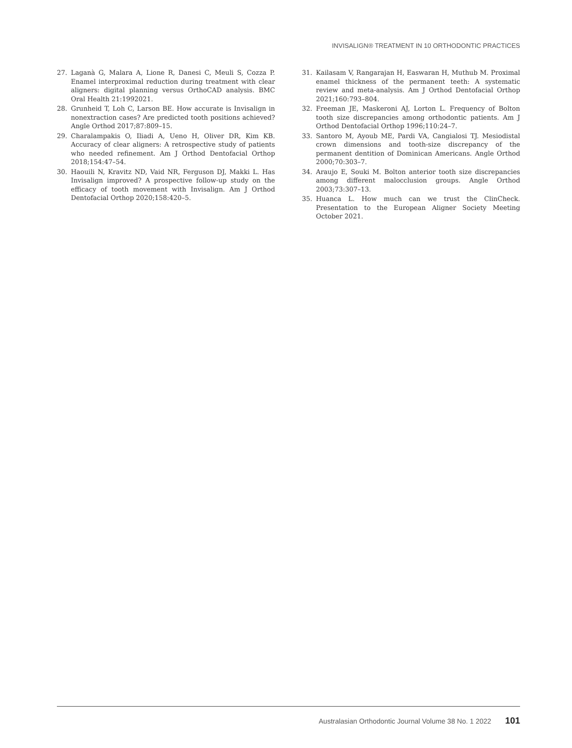INVISALIGN® TREATMENT IN 10 ORTHODONTIC PRACTICES
27. Laganà G, Malara A, Lione R, Danesi C, Meuli S, Cozza P. Enamel interproximal reduction during treatment with clear aligners: digital planning versus OrthoCAD analysis. BMC Oral Health 21:1992021.
28. Grunheid T, Loh C, Larson BE. How accurate is Invisalign in nonextraction cases? Are predicted tooth positions achieved? Angle Orthod 2017;87:809–15.
29. Charalampakis O, Iliadi A, Ueno H, Oliver DR, Kim KB. Accuracy of clear aligners: A retrospective study of patients who needed refinement. Am J Orthod Dentofacial Orthop 2018;154:47–54.
30. Haouili N, Kravitz ND, Vaid NR, Ferguson DJ, Makki L. Has Invisalign improved? A prospective follow-up study on the efficacy of tooth movement with Invisalign. Am J Orthod Dentofacial Orthop 2020;158:420–5.
31. Kailasam V, Rangarajan H, Easwaran H, Muthub M. Proximal enamel thickness of the permanent teeth: A systematic review and meta-analysis. Am J Orthod Dentofacial Orthop 2021;160:793–804.
32. Freeman JE, Maskeroni AJ, Lorton L. Frequency of Bolton tooth size discrepancies among orthodontic patients. Am J Orthod Dentofacial Orthop 1996;110:24–7.
33. Santoro M, Ayoub ME, Pardi VA, Cangialosi TJ. Mesiodistal crown dimensions and tooth-size discrepancy of the permanent dentition of Dominican Americans. Angle Orthod 2000;70:303–7.
34. Araujo E, Souki M. Bolton anterior tooth size discrepancies among different malocclusion groups. Angle Orthod 2003;73:307–13.
35. Huanca L. How much can we trust the ClinCheck. Presentation to the European Aligner Society Meeting October 2021.
Australasian Orthodontic Journal Volume 38 No. 1 2022 101